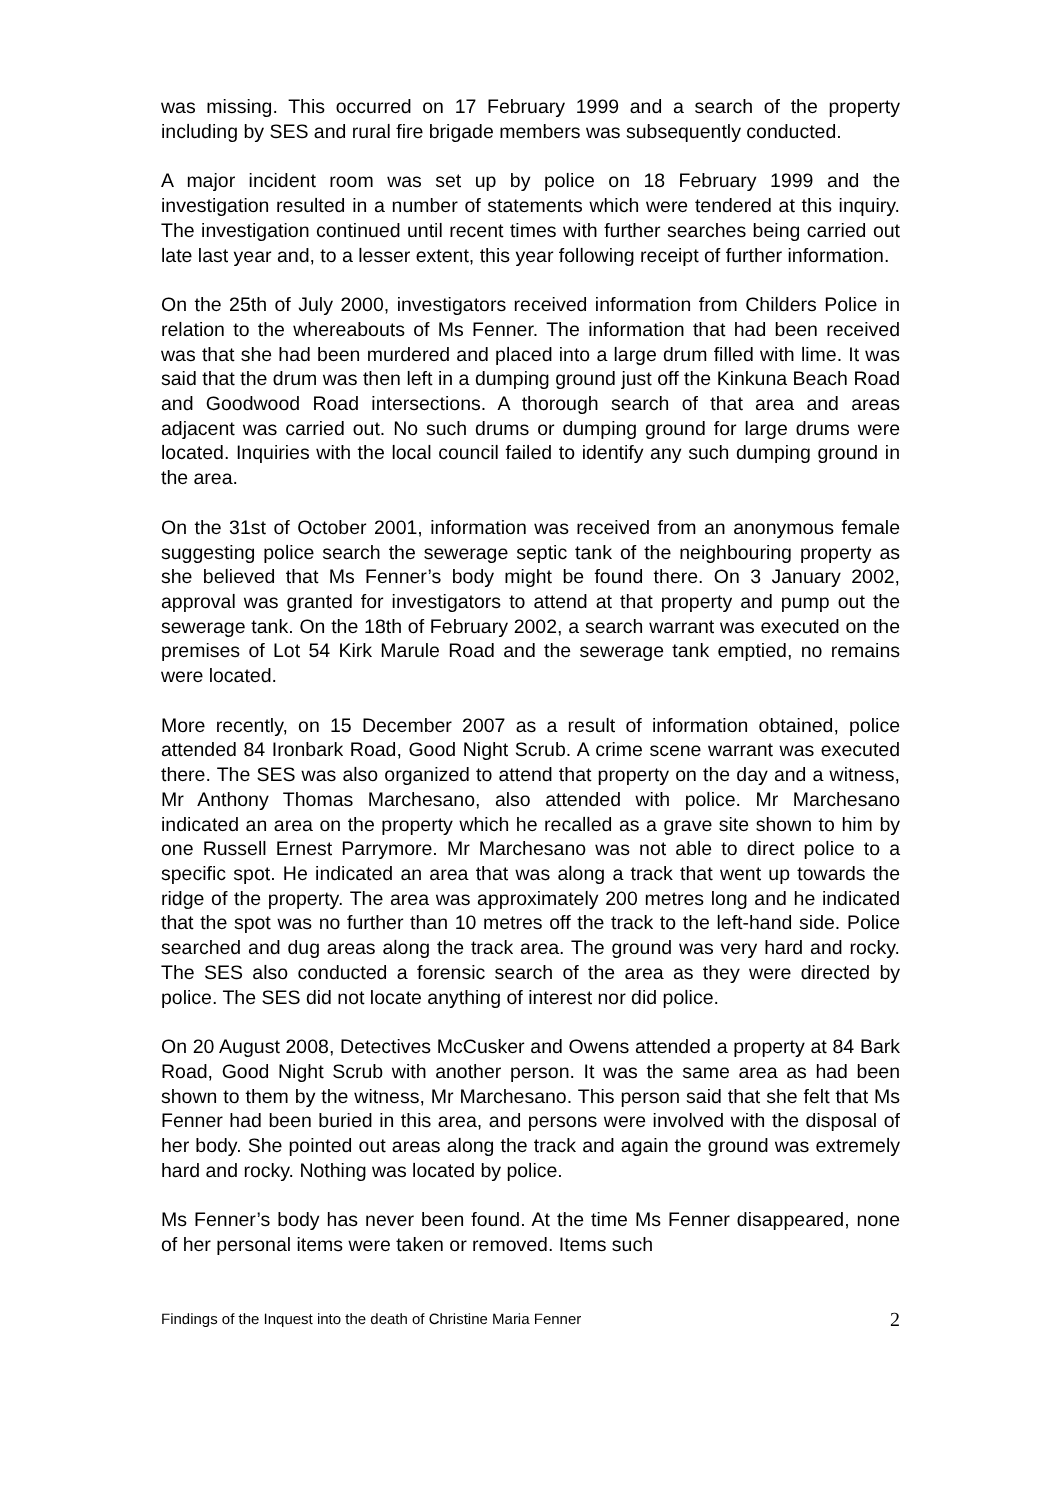was missing. This occurred on 17 February 1999 and a search of the property including by SES and rural fire brigade members was subsequently conducted.
A major incident room was set up by police on 18 February 1999 and the investigation resulted in a number of statements which were tendered at this inquiry. The investigation continued until recent times with further searches being carried out late last year and, to a lesser extent, this year following receipt of further information.
On the 25th of July 2000, investigators received information from Childers Police in relation to the whereabouts of Ms Fenner. The information that had been received was that she had been murdered and placed into a large drum filled with lime. It was said that the drum was then left in a dumping ground just off the Kinkuna Beach Road and Goodwood Road intersections. A thorough search of that area and areas adjacent was carried out. No such drums or dumping ground for large drums were located. Inquiries with the local council failed to identify any such dumping ground in the area.
On the 31st of October 2001, information was received from an anonymous female suggesting police search the sewerage septic tank of the neighbouring property as she believed that Ms Fenner’s body might be found there. On 3 January 2002, approval was granted for investigators to attend at that property and pump out the sewerage tank. On the 18th of February 2002, a search warrant was executed on the premises of Lot 54 Kirk Marule Road and the sewerage tank emptied, no remains were located.
More recently, on 15 December 2007 as a result of information obtained, police attended 84 Ironbark Road, Good Night Scrub. A crime scene warrant was executed there. The SES was also organized to attend that property on the day and a witness, Mr Anthony Thomas Marchesano, also attended with police. Mr Marchesano indicated an area on the property which he recalled as a grave site shown to him by one Russell Ernest Parrymore. Mr Marchesano was not able to direct police to a specific spot. He indicated an area that was along a track that went up towards the ridge of the property. The area was approximately 200 metres long and he indicated that the spot was no further than 10 metres off the track to the left-hand side. Police searched and dug areas along the track area. The ground was very hard and rocky. The SES also conducted a forensic search of the area as they were directed by police. The SES did not locate anything of interest nor did police.
On 20 August 2008, Detectives McCusker and Owens attended a property at 84 Bark Road, Good Night Scrub with another person. It was the same area as had been shown to them by the witness, Mr Marchesano. This person said that she felt that Ms Fenner had been buried in this area, and persons were involved with the disposal of her body. She pointed out areas along the track and again the ground was extremely hard and rocky. Nothing was located by police.
Ms Fenner’s body has never been found. At the time Ms Fenner disappeared, none of her personal items were taken or removed. Items such
Findings of the Inquest into the death of Christine Maria Fenner 2